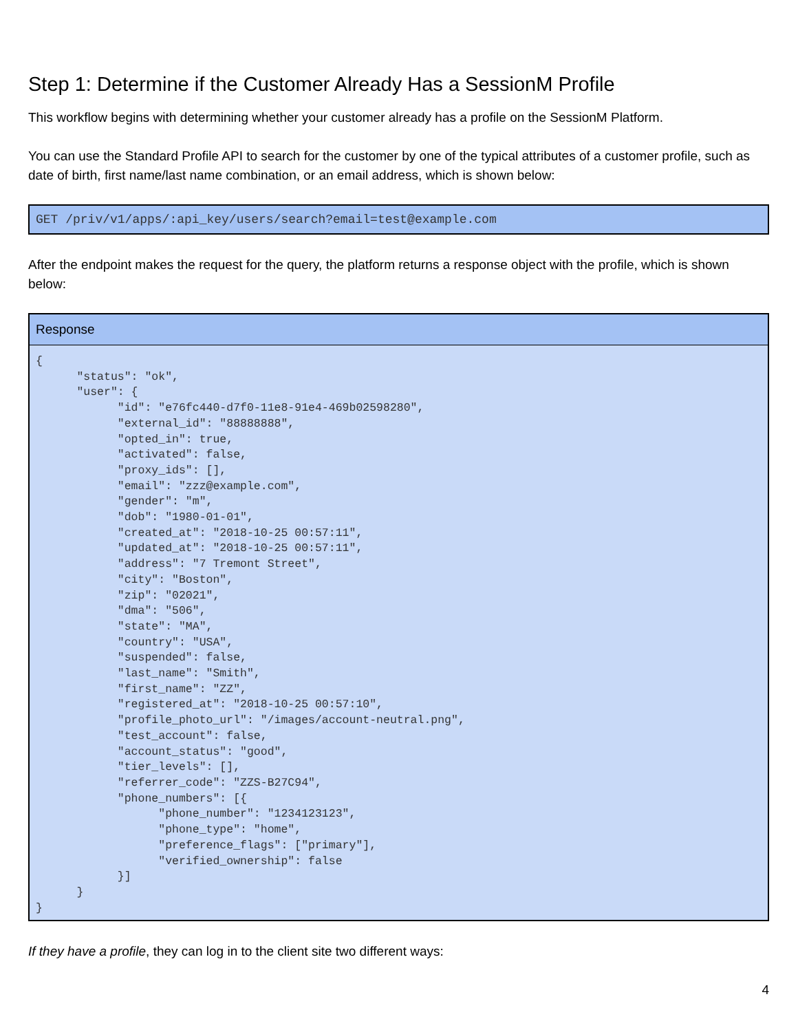Step 1: Determine if the Customer Already Has a SessionM Profile
This workflow begins with determining whether your customer already has a profile on the SessionM Platform.
You can use the Standard Profile API to search for the customer by one of the typical attributes of a customer profile, such as date of birth, first name/last name combination, or an email address, which is shown below:
GET /priv/v1/apps/:api_key/users/search?email=test@example.com
After the endpoint makes the request for the query, the platform returns a response object with the profile, which is shown below:
Response
{
      "status": "ok",
      "user": {
            "id": "e76fc440-d7f0-11e8-91e4-469b02598280",
            "external_id": "88888888",
            "opted_in": true,
            "activated": false,
            "proxy_ids": [],
            "email": "zzz@example.com",
            "gender": "m",
            "dob": "1980-01-01",
            "created_at": "2018-10-25 00:57:11",
            "updated_at": "2018-10-25 00:57:11",
            "address": "7 Tremont Street",
            "city": "Boston",
            "zip": "02021",
            "dma": "506",
            "state": "MA",
            "country": "USA",
            "suspended": false,
            "last_name": "Smith",
            "first_name": "ZZ",
            "registered_at": "2018-10-25 00:57:10",
            "profile_photo_url": "/images/account-neutral.png",
            "test_account": false,
            "account_status": "good",
            "tier_levels": [],
            "referrer_code": "ZZS-B27C94",
            "phone_numbers": [{
                  "phone_number": "1234123123",
                  "phone_type": "home",
                  "preference_flags": ["primary"],
                  "verified_ownership": false
            }]
      }
}
If they have a profile, they can log in to the client site two different ways:
4